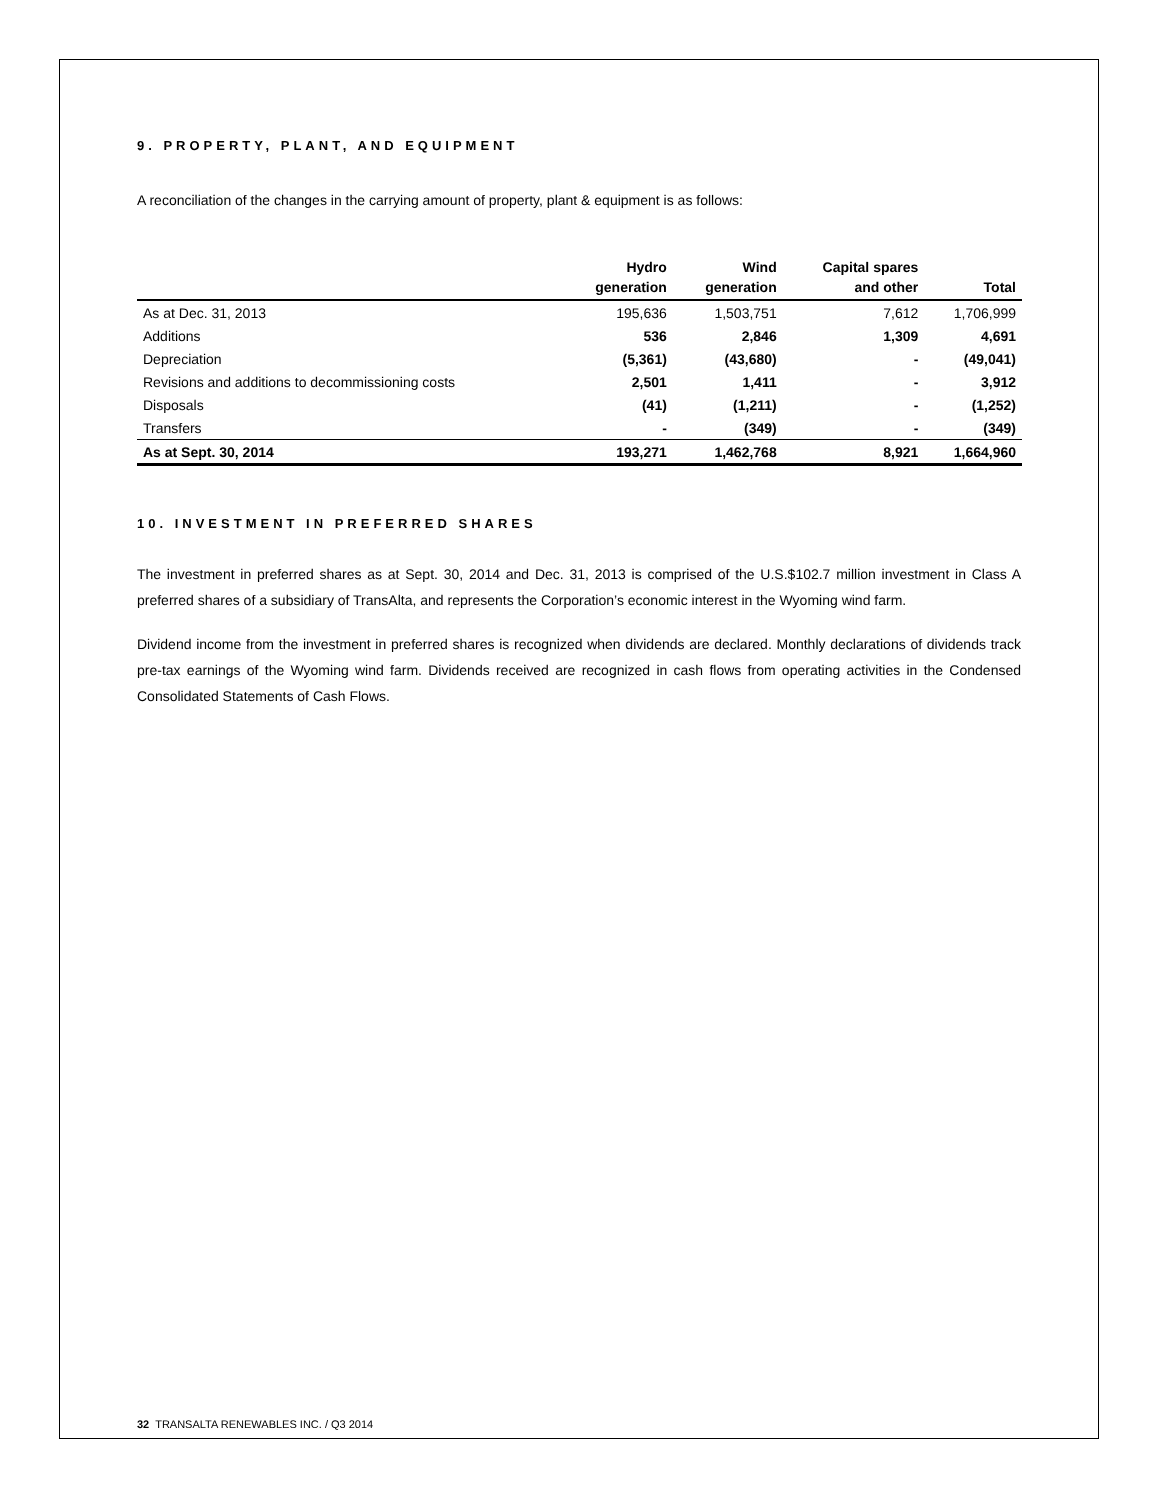9. PROPERTY, PLANT, AND EQUIPMENT
A reconciliation of the changes in the carrying amount of property, plant & equipment is as follows:
| | Hydro generation | Wind generation | Capital spares and other | Total |
| --- | --- | --- | --- | --- |
| As at Dec. 31, 2013 | 195,636 | 1,503,751 | 7,612 | 1,706,999 |
| Additions | 536 | 2,846 | 1,309 | 4,691 |
| Depreciation | (5,361) | (43,680) | - | (49,041) |
| Revisions and additions to decommissioning costs | 2,501 | 1,411 | - | 3,912 |
| Disposals | (41) | (1,211) | - | (1,252) |
| Transfers | - | (349) | - | (349) |
| As at Sept. 30, 2014 | 193,271 | 1,462,768 | 8,921 | 1,664,960 |
10. INVESTMENT IN PREFERRED SHARES
The investment in preferred shares as at Sept. 30, 2014 and Dec. 31, 2013 is comprised of the U.S.$102.7 million investment in Class A preferred shares of a subsidiary of TransAlta, and represents the Corporation’s economic interest in the Wyoming wind farm.
Dividend income from the investment in preferred shares is recognized when dividends are declared. Monthly declarations of dividends track pre-tax earnings of the Wyoming wind farm. Dividends received are recognized in cash flows from operating activities in the Condensed Consolidated Statements of Cash Flows.
32 TRANSALTA RENEWABLES INC. / Q3 2014